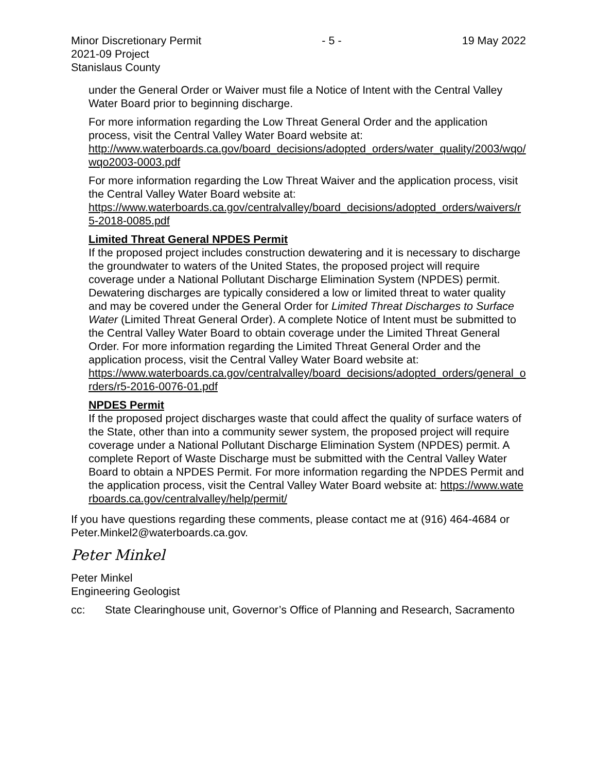Minor Discretionary Permit - 5 - 19 May 2022
2021-09 Project
Stanislaus County
under the General Order or Waiver must file a Notice of Intent with the Central Valley Water Board prior to beginning discharge.
For more information regarding the Low Threat General Order and the application process, visit the Central Valley Water Board website at:
http://www.waterboards.ca.gov/board_decisions/adopted_orders/water_quality/2003/wqo/wqo2003-0003.pdf
For more information regarding the Low Threat Waiver and the application process, visit the Central Valley Water Board website at:
https://www.waterboards.ca.gov/centralvalley/board_decisions/adopted_orders/waivers/r5-2018-0085.pdf
Limited Threat General NPDES Permit
If the proposed project includes construction dewatering and it is necessary to discharge the groundwater to waters of the United States, the proposed project will require coverage under a National Pollutant Discharge Elimination System (NPDES) permit. Dewatering discharges are typically considered a low or limited threat to water quality and may be covered under the General Order for Limited Threat Discharges to Surface Water (Limited Threat General Order). A complete Notice of Intent must be submitted to the Central Valley Water Board to obtain coverage under the Limited Threat General Order. For more information regarding the Limited Threat General Order and the application process, visit the Central Valley Water Board website at:
https://www.waterboards.ca.gov/centralvalley/board_decisions/adopted_orders/general_orders/r5-2016-0076-01.pdf
NPDES Permit
If the proposed project discharges waste that could affect the quality of surface waters of the State, other than into a community sewer system, the proposed project will require coverage under a National Pollutant Discharge Elimination System (NPDES) permit. A complete Report of Waste Discharge must be submitted with the Central Valley Water Board to obtain a NPDES Permit. For more information regarding the NPDES Permit and the application process, visit the Central Valley Water Board website at: https://www.waterboards.ca.gov/centralvalley/help/permit/
If you have questions regarding these comments, please contact me at (916) 464-4684 or Peter.Minkel2@waterboards.ca.gov.
Peter Minkel
Peter Minkel
Engineering Geologist
cc: State Clearinghouse unit, Governor’s Office of Planning and Research, Sacramento